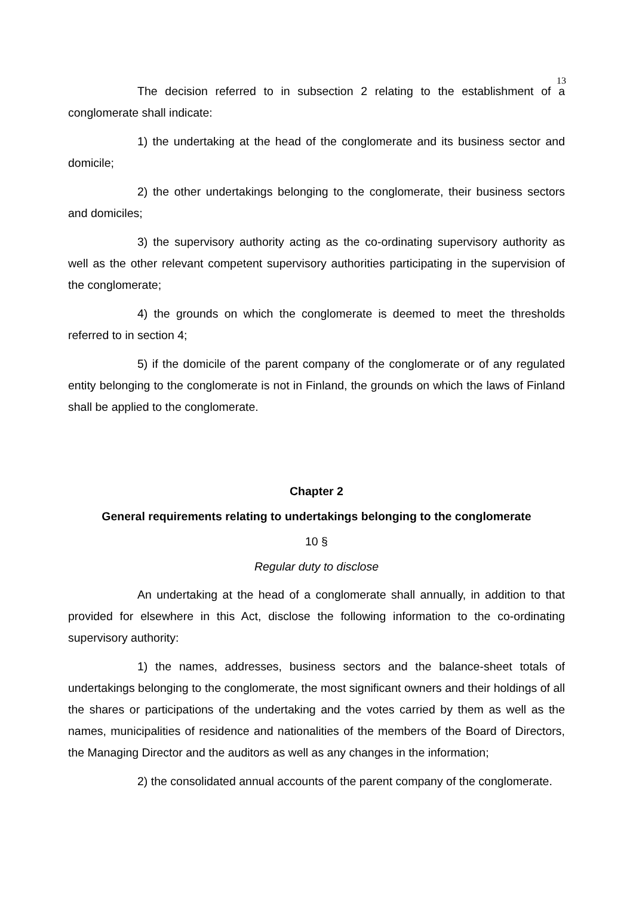13
The decision referred to in subsection 2 relating to the establishment of a conglomerate shall indicate:
1) the undertaking at the head of the conglomerate and its business sector and domicile;
2) the other undertakings belonging to the conglomerate, their business sectors and domiciles;
3) the supervisory authority acting as the co-ordinating supervisory authority as well as the other relevant competent supervisory authorities participating in the supervision of the conglomerate;
4) the grounds on which the conglomerate is deemed to meet the thresholds referred to in section 4;
5) if the domicile of the parent company of the conglomerate or of any regulated entity belonging to the conglomerate is not in Finland, the grounds on which the laws of Finland shall be applied to the conglomerate.
Chapter 2
General requirements relating to undertakings belonging to the conglomerate
10 §
Regular duty to disclose
An undertaking at the head of a conglomerate shall annually, in addition to that provided for elsewhere in this Act, disclose the following information to the co-ordinating supervisory authority:
1) the names, addresses, business sectors and the balance-sheet totals of undertakings belonging to the conglomerate, the most significant owners and their holdings of all the shares or participations of the undertaking and the votes carried by them as well as the names, municipalities of residence and nationalities of the members of the Board of Directors, the Managing Director and the auditors as well as any changes in the information;
2) the consolidated annual accounts of the parent company of the conglomerate.